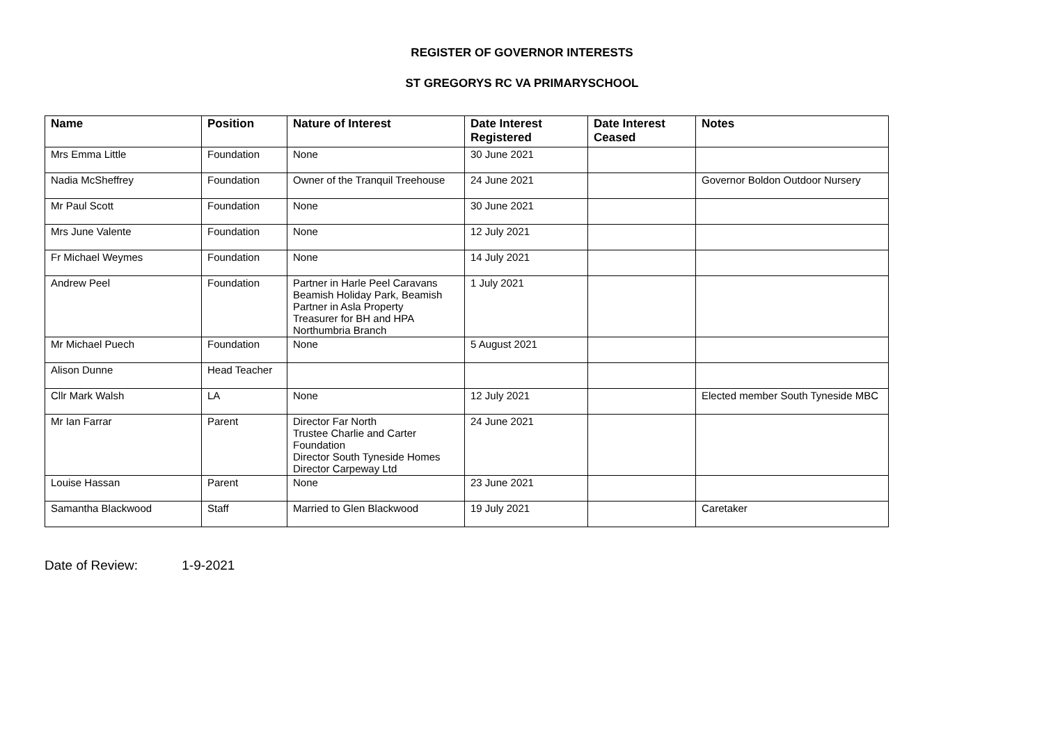REGISTER OF GOVERNOR INTERESTS
ST GREGORYS RC VA PRIMARYSCHOOL
| Name | Position | Nature of Interest | Date Interest Registered | Date Interest Ceased | Notes |
| --- | --- | --- | --- | --- | --- |
| Mrs Emma Little | Foundation | None | 30 June 2021 | | |
| Nadia McSheffrey | Foundation | Owner of the Tranquil Treehouse | 24 June 2021 | | Governor Boldon Outdoor Nursery |
| Mr Paul Scott | Foundation | None | 30 June 2021 | | |
| Mrs June Valente | Foundation | None | 12 July 2021 | | |
| Fr Michael Weymes | Foundation | None | 14 July 2021 | | |
| Andrew Peel | Foundation | Partner in Harle Peel Caravans Beamish Holiday Park, Beamish Partner in Asla Property Treasurer for BH and HPA Northumbria Branch | 1 July 2021 | | |
| Mr Michael Puech | Foundation | None | 5 August 2021 | | |
| Alison Dunne | Head Teacher | | | | |
| Cllr Mark Walsh | LA | None | 12 July 2021 | | Elected member South Tyneside MBC |
| Mr Ian Farrar | Parent | Director Far North Trustee Charlie and Carter Foundation Director South Tyneside Homes Director Carpeway Ltd | 24 June 2021 | | |
| Louise Hassan | Parent | None | 23 June 2021 | | |
| Samantha Blackwood | Staff | Married to Glen Blackwood | 19 July 2021 | | Caretaker |
Date of Review: 1-9-2021